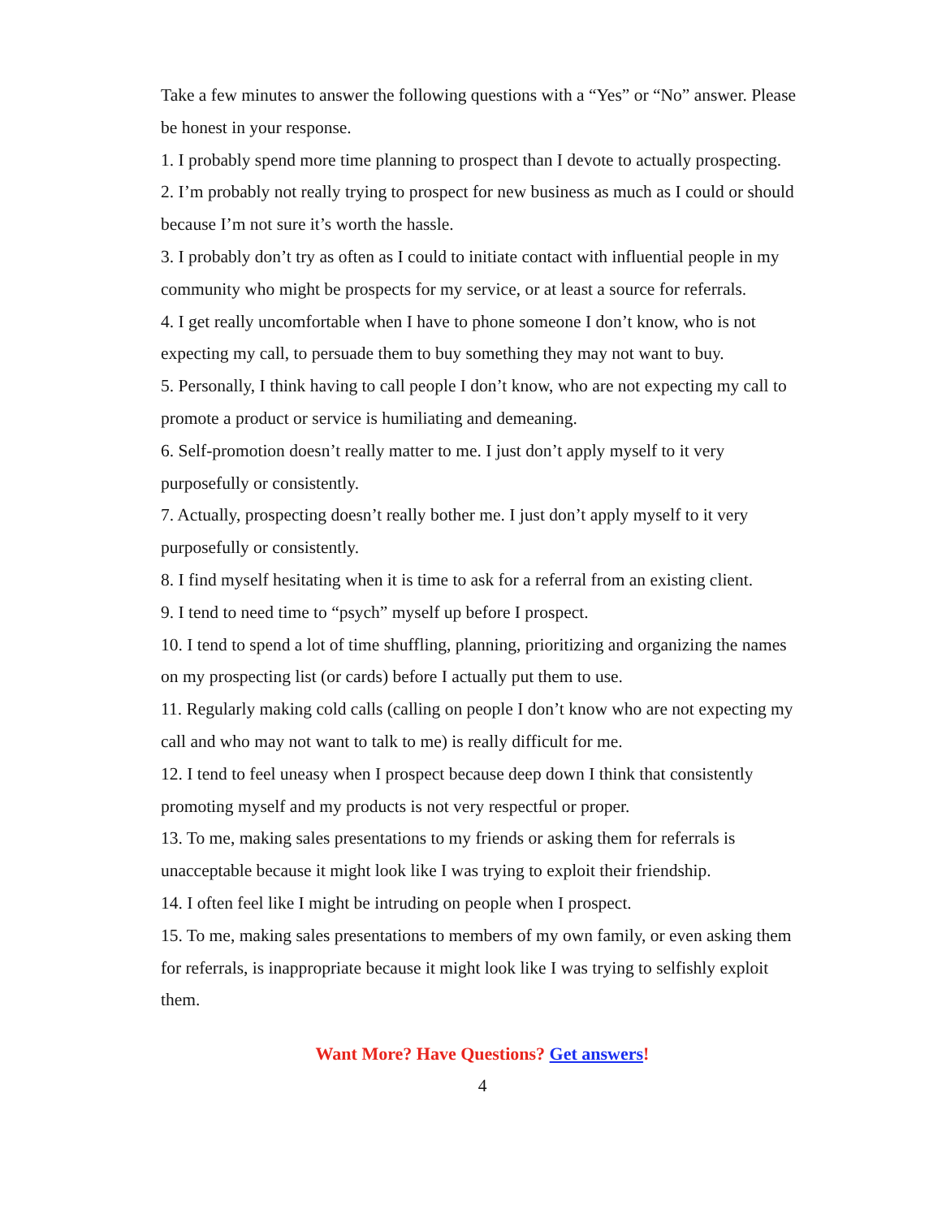Take a few minutes to answer the following questions with a “Yes” or “No” answer. Please be honest in your response.
1. I probably spend more time planning to prospect than I devote to actually prospecting.
2. I’m probably not really trying to prospect for new business as much as I could or should because I’m not sure it’s worth the hassle.
3. I probably don’t try as often as I could to initiate contact with influential people in my community who might be prospects for my service, or at least a source for referrals.
4. I get really uncomfortable when I have to phone someone I don’t know, who is not expecting my call, to persuade them to buy something they may not want to buy.
5. Personally, I think having to call people I don’t know, who are not expecting my call to promote a product or service is humiliating and demeaning.
6. Self-promotion doesn’t really matter to me. I just don’t apply myself to it very purposefully or consistently.
7. Actually, prospecting doesn’t really bother me. I just don’t apply myself to it very purposefully or consistently.
8. I find myself hesitating when it is time to ask for a referral from an existing client.
9. I tend to need time to “psych” myself up before I prospect.
10. I tend to spend a lot of time shuffling, planning, prioritizing and organizing the names on my prospecting list (or cards) before I actually put them to use.
11. Regularly making cold calls (calling on people I don’t know who are not expecting my call and who may not want to talk to me) is really difficult for me.
12. I tend to feel uneasy when I prospect because deep down I think that consistently promoting myself and my products is not very respectful or proper.
13. To me, making sales presentations to my friends or asking them for referrals is unacceptable because it might look like I was trying to exploit their friendship.
14. I often feel like I might be intruding on people when I prospect.
15. To me, making sales presentations to members of my own family, or even asking them for referrals, is inappropriate because it might look like I was trying to selfishly exploit them.
Want More? Have Questions? Get answers!
4